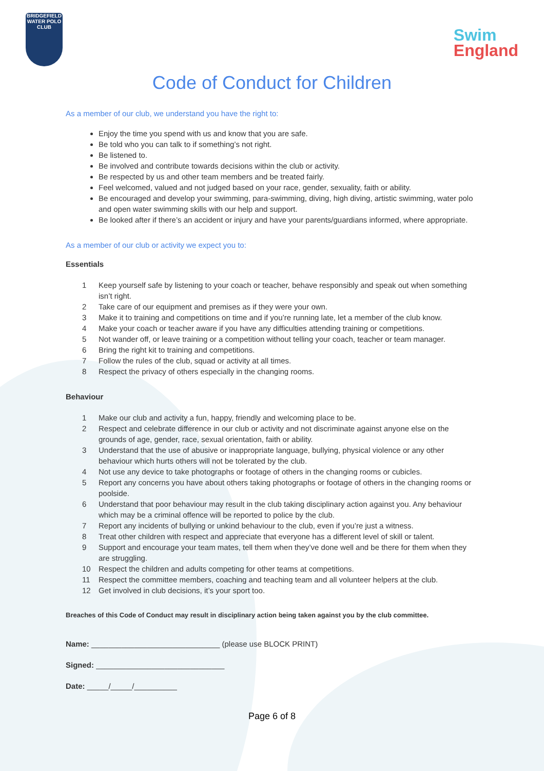BRIDGEFIELD
WATER POLO CLUB
Swim
England
Code of Conduct for Children
As a member of our club, we understand you have the right to:
Enjoy the time you spend with us and know that you are safe.
Be told who you can talk to if something’s not right.
Be listened to.
Be involved and contribute towards decisions within the club or activity.
Be respected by us and other team members and be treated fairly.
Feel welcomed, valued and not judged based on your race, gender, sexuality, faith or ability.
Be encouraged and develop your swimming, para-swimming, diving, high diving, artistic swimming, water polo and open water swimming skills with our help and support.
Be looked after if there’s an accident or injury and have your parents/guardians informed, where appropriate.
As a member of our club or activity we expect you to:
Essentials
1 Keep yourself safe by listening to your coach or teacher, behave responsibly and speak out when something isn’t right.
2 Take care of our equipment and premises as if they were your own.
3 Make it to training and competitions on time and if you’re running late, let a member of the club know.
4 Make your coach or teacher aware if you have any difficulties attending training or competitions.
5 Not wander off, or leave training or a competition without telling your coach, teacher or team manager.
6 Bring the right kit to training and competitions.
7 Follow the rules of the club, squad or activity at all times.
8 Respect the privacy of others especially in the changing rooms.
Behaviour
1 Make our club and activity a fun, happy, friendly and welcoming place to be.
2 Respect and celebrate difference in our club or activity and not discriminate against anyone else on the grounds of age, gender, race, sexual orientation, faith or ability.
3 Understand that the use of abusive or inappropriate language, bullying, physical violence or any other behaviour which hurts others will not be tolerated by the club.
4 Not use any device to take photographs or footage of others in the changing rooms or cubicles.
5 Report any concerns you have about others taking photographs or footage of others in the changing rooms or poolside.
6 Understand that poor behaviour may result in the club taking disciplinary action against you. Any behaviour which may be a criminal offence will be reported to police by the club.
7 Report any incidents of bullying or unkind behaviour to the club, even if you’re just a witness.
8 Treat other children with respect and appreciate that everyone has a different level of skill or talent.
9 Support and encourage your team mates, tell them when they’ve done well and be there for them when they are struggling.
10 Respect the children and adults competing for other teams at competitions.
11 Respect the committee members, coaching and teaching team and all volunteer helpers at the club.
12 Get involved in club decisions, it’s your sport too.
Breaches of this Code of Conduct may result in disciplinary action being taken against you by the club committee.
Name: ______________________________ (please use BLOCK PRINT)
Signed: ______________________________
Date: _____/_____/__________
Page 6 of 8